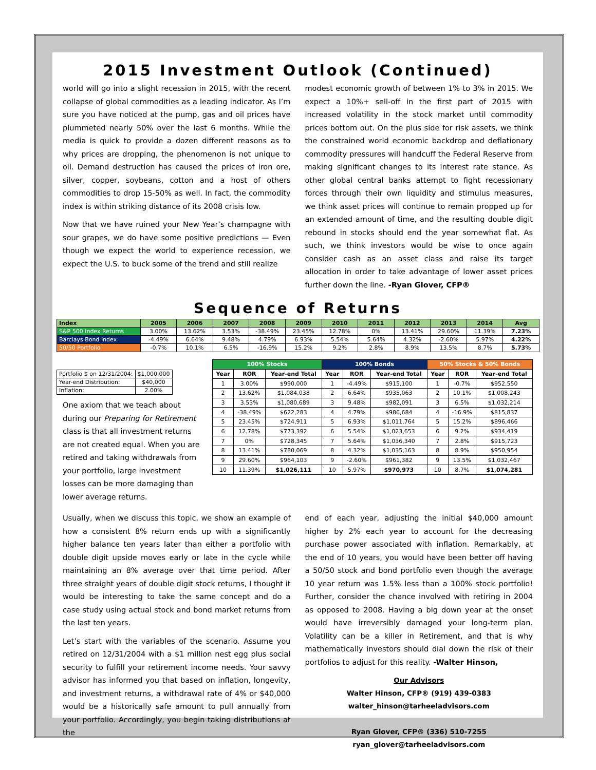2015 Investment Outlook (Continued)
world will go into a slight recession in 2015, with the recent collapse of global commodities as a leading indicator. As I’m sure you have noticed at the pump, gas and oil prices have plummeted nearly 50% over the last 6 months. While the media is quick to provide a dozen different reasons as to why prices are dropping, the phenomenon is not unique to oil. Demand destruction has caused the prices of iron ore, silver, copper, soybeans, cotton and a host of others commodities to drop 15-50% as well. In fact, the commodity index is within striking distance of its 2008 crisis low.
Now that we have ruined your New Year’s champagne with sour grapes, we do have some positive predictions — Even though we expect the world to experience recession, we expect the U.S. to buck some of the trend and still realize
modest economic growth of between 1% to 3% in 2015. We expect a 10%+ sell-off in the first part of 2015 with increased volatility in the stock market until commodity prices bottom out. On the plus side for risk assets, we think the constrained world economic backdrop and deflationary commodity pressures will handcuff the Federal Reserve from making significant changes to its interest rate stance. As other global central banks attempt to fight recessionary forces through their own liquidity and stimulus measures, we think asset prices will continue to remain propped up for an extended amount of time, and the resulting double digit rebound in stocks should end the year somewhat flat. As such, we think investors would be wise to once again consider cash as an asset class and raise its target allocation in order to take advantage of lower asset prices further down the line. -Ryan Glover, CFP®
Sequence of Returns
| Index | 2005 | 2006 | 2007 | 2008 | 2009 | 2010 | 2011 | 2012 | 2013 | 2014 | Avg |
| --- | --- | --- | --- | --- | --- | --- | --- | --- | --- | --- | --- |
| S&P 500 Index Returns | 3.00% | 13.62% | 3.53% | -38.49% | 23.45% | 12.78% | 0% | 13.41% | 29.60% | 11.39% | 7.23% |
| Barclays Bond Index | -4.49% | 6.64% | 9.48% | 4.79% | 6.93% | 5.54% | 5.64% | 4.32% | -2.60% | 5.97% | 4.22% |
| 50/50 Portfolio | -0.7% | 10.1% | 6.5% | -16.9% | 15.2% | 9.2% | 2.8% | 8.9% | 13.5% | 8.7% | 5.73% |
| Portfolio $ on 12/31/2004: | $1,000,000 |
| Year-end Distribution: | $40,000 |
| Inflation: | 2.00% |
One axiom that we teach about during our Preparing for Retirement class is that all investment returns are not created equal. When you are retired and taking withdrawals from your portfolio, large investment losses can be more damaging than lower average returns.
| 100% Stocks | | | 100% Bonds | | | 50% Stocks & 50% Bonds | | |
| --- | --- | --- | --- | --- | --- | --- | --- | --- |
| Year | ROR | Year-end Total | Year | ROR | Year-end Total | Year | ROR | Year-end Total |
| 1 | 3.00% | $990,000 | 1 | -4.49% | $915,100 | 1 | -0.7% | $952,550 |
| 2 | 13.62% | $1,084,038 | 2 | 6.64% | $935,063 | 2 | 10.1% | $1,008,243 |
| 3 | 3.53% | $1,080,689 | 3 | 9.48% | $982,091 | 3 | 6.5% | $1,032,214 |
| 4 | -38.49% | $622,283 | 4 | 4.79% | $986,684 | 4 | -16.9% | $815,837 |
| 5 | 23.45% | $724,911 | 5 | 6.93% | $1,011,764 | 5 | 15.2% | $896,466 |
| 6 | 12.78% | $773,392 | 6 | 5.54% | $1,023,653 | 6 | 9.2% | $934,419 |
| 7 | 0% | $728,345 | 7 | 5.64% | $1,036,340 | 7 | 2.8% | $915,723 |
| 8 | 13.41% | $780,069 | 8 | 4.32% | $1,035,163 | 8 | 8.9% | $950,954 |
| 9 | 29.60% | $964,103 | 9 | -2.60% | $961,382 | 9 | 13.5% | $1,032,467 |
| 10 | 11.39% | $1,026,111 | 10 | 5.97% | $970,973 | 10 | 8.7% | $1,074,281 |
Usually, when we discuss this topic, we show an example of how a consistent 8% return ends up with a significantly higher balance ten years later than either a portfolio with double digit upside moves early or late in the cycle while maintaining an 8% average over that time period. After three straight years of double digit stock returns, I thought it would be interesting to take the same concept and do a case study using actual stock and bond market returns from the last ten years.
Let’s start with the variables of the scenario. Assume you retired on 12/31/2004 with a $1 million nest egg plus social security to fulfill your retirement income needs. Your savvy advisor has informed you that based on inflation, longevity, and investment returns, a withdrawal rate of 4% or $40,000 would be a historically safe amount to pull annually from your portfolio. Accordingly, you begin taking distributions at the
end of each year, adjusting the initial $40,000 amount higher by 2% each year to account for the decreasing purchase power associated with inflation. Remarkably, at the end of 10 years, you would have been better off having a 50/50 stock and bond portfolio even though the average 10 year return was 1.5% less than a 100% stock portfolio! Further, consider the chance involved with retiring in 2004 as opposed to 2008. Having a big down year at the onset would have irreversibly damaged your long-term plan. Volatility can be a killer in Retirement, and that is why mathematically investors should dial down the risk of their portfolios to adjust for this reality. -Walter Hinson,
Our Advisors
Walter Hinson, CFP® (919) 439-0383
walter_hinson@tarheeladvisors.com
Ryan Glover, CFP® (336) 510-7255
ryan_glover@tarheeladvisors.com